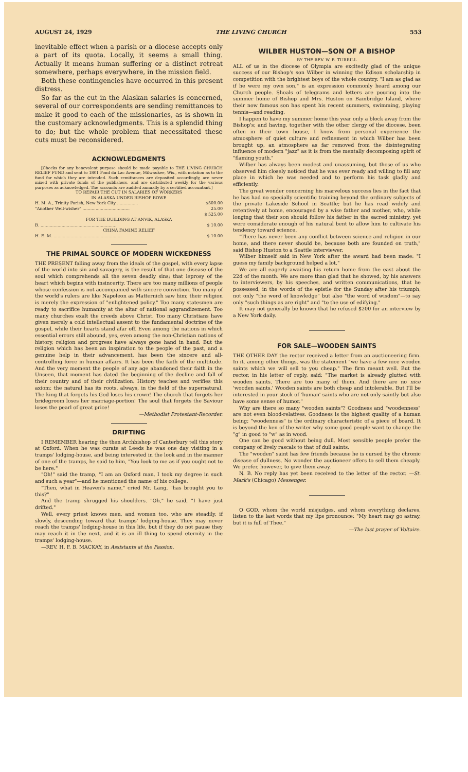AUGUST 24, 1929 THE LIVING CHURCH 553
inevitable effect when a parish or a diocese accepts only a part of its quota. Locally, it seems a small thing. Actually it means human suffering or a distinct retreat somewhere, perhaps everywhere, in the mission field.
Both these contingencies have occurred in this present distress.
So far as the cut in the Alaskan salaries is concerned, several of our correspondents are sending remittances to make it good to each of the missionaries, as is shown in the customary acknowledgments. This is a splendid thing to do; but the whole problem that necessitated these cuts must be reconsidered.
ACKNOWLEDGMENTS
[Checks for any benevolent purpose should be made payable to THE LIVING CHURCH RELIEF FUND and sent to 1801 Fond du Lac Avenue, Milwaukee, Wis., with notation as to the fund for which they are intended. Such remittances are deposited accordingly, are never mixed with private funds of the publishers, and are distributed weekly for the various purposes as acknowledged. The accounts are audited annually by a certified accountant.]
TO REPAIR THE CUT IN SALARIES OF WORKERS
IN ALASKA UNDER BISHOP ROWE
| H. M. A., Trinity Parish, New York City ................ | $500.00 |
| "Another Well-wisher" .................................... | 25.00 |
| | $ 525.00 |
FOR THE BUILDING AT ANVIK, ALASKA
| B. .......................................................... | $ 10.00 |
CHINA FAMINE RELIEF
| H. E. M. .................................................... | $ 10.00 |
THE PRIMAL SOURCE OF MODERN WICKEDNESS
THE PRESENT falling away from the ideals of the gospel, with every lapse of the world into sin and savagery, is the result of that one disease of the soul which comprehends all the seven deadly sins; that leprosy of the heart which begins with insincerity. There are too many millions of people whose confession is not accompanied with sincere conviction. Too many of the world's rulers are like Napoleon as Matternich saw him; their religion is merely the expression of "enlightened policy." Too many statesmen are ready to sacrifice humanity at the altar of national aggrandizement. Too many churches exalt the creeds above Christ. Too many Christians have given merely a cold intellectual assent to the fundamental doctrine of the gospel, while their hearts stand afar off. Even among the nations in which essential errors still abound, yes, even among the non-Christian nations of history, religion and progress have always gone hand in hand. But the religion which has been an inspiration to the people of the past, and a genuine help in their advancement, has been the sincere and all-controlling force in human affairs. It has been the faith of the multitude. And the very moment the people of any age abandoned their faith in the Unseen, that moment has dated the beginning of the decline and fall of their country and of their civilization. History teaches and verifies this axiom: the natural has its roots, always, in the field of the supernatural. The king that forgets his God loses his crown! The church that forgets her bridegroom loses her marriage-portion! The soul that forgets the Saviour loses the pearl of great price!
—Methodist Protestant-Recorder.
DRIFTING
I REMEMBER hearing the then Archbishop of Canterbury tell this story at Oxford. When he was curate at Leeds he was one day visiting in a tramps' lodging-house, and being interested in the look and in the manner of one of the tramps, he said to him, "You look to me as if you ought not to be here."
"Oh!" said the tramp, "I am an Oxford man. I took my degree in such and such a year"—and he mentioned the name of his college.
"Then, what in Heaven's name," cried Mr. Lang, "has brought you to this?"
And the tramp shrugged his shoulders. "Oh," he said, "I have just drifted."
Well, every priest knows men, and women too, who are steadily, if slowly, descending toward that tramps' lodging-house. They may never reach the tramps' lodging-house in this life, but if they do not pause they may reach it in the next, and it is an ill thing to spend eternity in the tramps' lodging-house.
—REV. H. F. B. MACKAY, in Assistants at the Passion.
WILBER HUSTON—SON OF A BISHOP
BY THE REV. W. B. TURRILL
ALL of us in the diocese of Olympia are excitedly glad of the unique success of our Bishop's son Wilber in winning the Edison scholarship in competition with the brightest boys of the whole country. "I am as glad as if he were my own son," is an expression commonly heard among our Church people. Shoals of telegrams and letters are pouring into the summer home of Bishop and Mrs. Huston on Bainbridge Island, where their now famous son has spent his recent summers, swimming, playing tennis—and reading.
I happen to have my summer home this year only a block away from the Bishop's; and having, together with the other clergy of the diocese, been often in their town house, I know from personal experience the atmosphere of quiet culture and refinement in which Wilber has been brought up, an atmosphere as far removed from the disintegrating influence of modern "jazz" as it is from the mentally decomposing spirit of "flaming youth."
Wilber has always been modest and unassuming, but those of us who observed him closely noticed that he was ever ready and willing to fill any place in which he was needed and to perform his task gladly and efficiently.
The great wonder concerning his marvelous success lies in the fact that he has had no specially scientific training beyond the ordinary subjects of the private Lakeside School in Seattle; but he has read widely and retentively at home, encouraged by a wise father and mother, who, while longing that their son should follow his father in the sacred ministry, yet were considerate enough of his natural bent to allow him to cultivate his tendency toward science.
"There has never been any conflict between science and religion in our home, and there never should be, because both are founded on truth," said Bishop Huston to a Seattle interviewer.
Wilber himself said in New York after the award had been made: "I guess my family background helped a lot."
We are all eagerly awaiting his return home from the east about the 22d of the month. We are more than glad that he showed, by his answers to interviewers, by his speeches, and written communications, that he possessed, in the words of the epistle for the Sunday after his triumph, not only "the word of knowledge" but also "the word of wisdom"—to say only "such things as are right" and "to the use of edifying."
It may not generally be known that he refused $200 for an interview by a New York daily.
FOR SALE—WOODEN SAINTS
THE OTHER DAY the rector received a letter from an auctioneering firm. In it, among other things, was the statement "we have a few nice wooden saints which we will sell to you cheap." The firm meant well. But the rector, in his letter of reply, said: "The market is already glutted with wooden saints. There are too many of them. And there are no nice 'wooden saints.' Wooden saints are both cheap and intolerable. But I'll be interested in your stock of 'human' saints who are not only saintly but also have some sense of humor."
Why are there so many "wooden saints"? Goodness and "woodenness" are not even blood-relatives. Goodness is the highest quality of a human being; "woodenness" is the ordinary characteristic of a piece of board. It is beyond the ken of the writer why some good people want to change the "g" in good to "w" as in wood.
One can be good without being dull. Most sensible people prefer the company of lively rascals to that of dull saints.
The "wooden" saint has few friends because he is cursed by the chronic disease of dullness. No wonder the auctioneer offers to sell them cheaply. We prefer, however, to give them away.
N. B. No reply has yet been received to the letter of the rector. —St. Mark's (Chicago) Messenger.
O GOD, whom the world misjudges, and whom everything declares, listen to the last words that my lips pronounce: "My heart may go astray, but it is full of Thee."
—The last prayer of Voltaire.